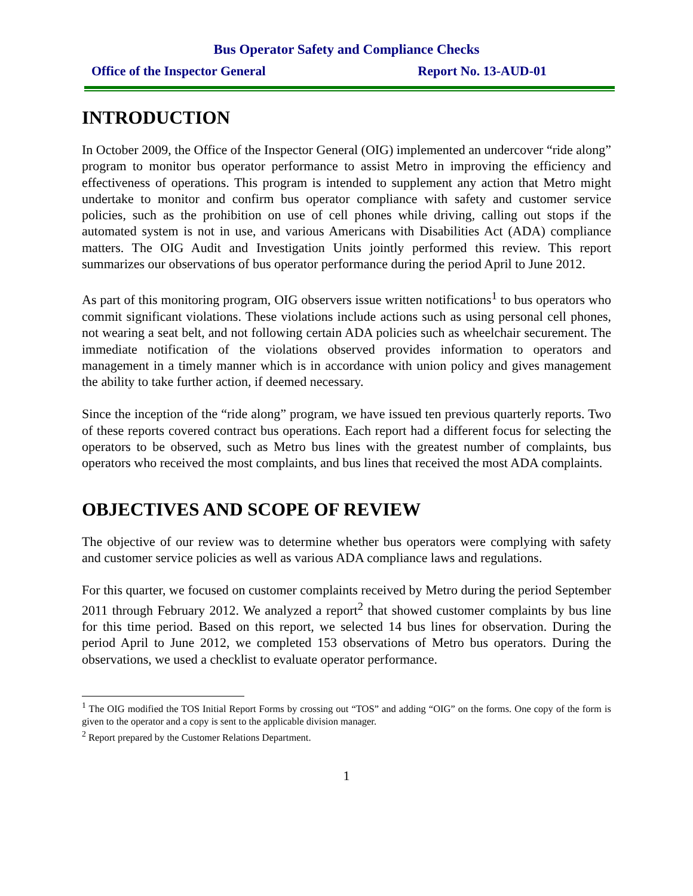Bus Operator Safety and Compliance Checks
Office of the Inspector General Report No. 13-AUD-01
INTRODUCTION
In October 2009, the Office of the Inspector General (OIG) implemented an undercover “ride along” program to monitor bus operator performance to assist Metro in improving the efficiency and effectiveness of operations. This program is intended to supplement any action that Metro might undertake to monitor and confirm bus operator compliance with safety and customer service policies, such as the prohibition on use of cell phones while driving, calling out stops if the automated system is not in use, and various Americans with Disabilities Act (ADA) compliance matters. The OIG Audit and Investigation Units jointly performed this review. This report summarizes our observations of bus operator performance during the period April to June 2012.
As part of this monitoring program, OIG observers issue written notifications<sup>1</sup> to bus operators who commit significant violations. These violations include actions such as using personal cell phones, not wearing a seat belt, and not following certain ADA policies such as wheelchair securement. The immediate notification of the violations observed provides information to operators and management in a timely manner which is in accordance with union policy and gives management the ability to take further action, if deemed necessary.
Since the inception of the “ride along” program, we have issued ten previous quarterly reports. Two of these reports covered contract bus operations. Each report had a different focus for selecting the operators to be observed, such as Metro bus lines with the greatest number of complaints, bus operators who received the most complaints, and bus lines that received the most ADA complaints.
OBJECTIVES AND SCOPE OF REVIEW
The objective of our review was to determine whether bus operators were complying with safety and customer service policies as well as various ADA compliance laws and regulations.
For this quarter, we focused on customer complaints received by Metro during the period September 2011 through February 2012. We analyzed a report<sup>2</sup> that showed customer complaints by bus line for this time period. Based on this report, we selected 14 bus lines for observation. During the period April to June 2012, we completed 153 observations of Metro bus operators. During the observations, we used a checklist to evaluate operator performance.
<sup>1</sup> The OIG modified the TOS Initial Report Forms by crossing out “TOS” and adding “OIG” on the forms. One copy of the form is given to the operator and a copy is sent to the applicable division manager.
<sup>2</sup> Report prepared by the Customer Relations Department.
1